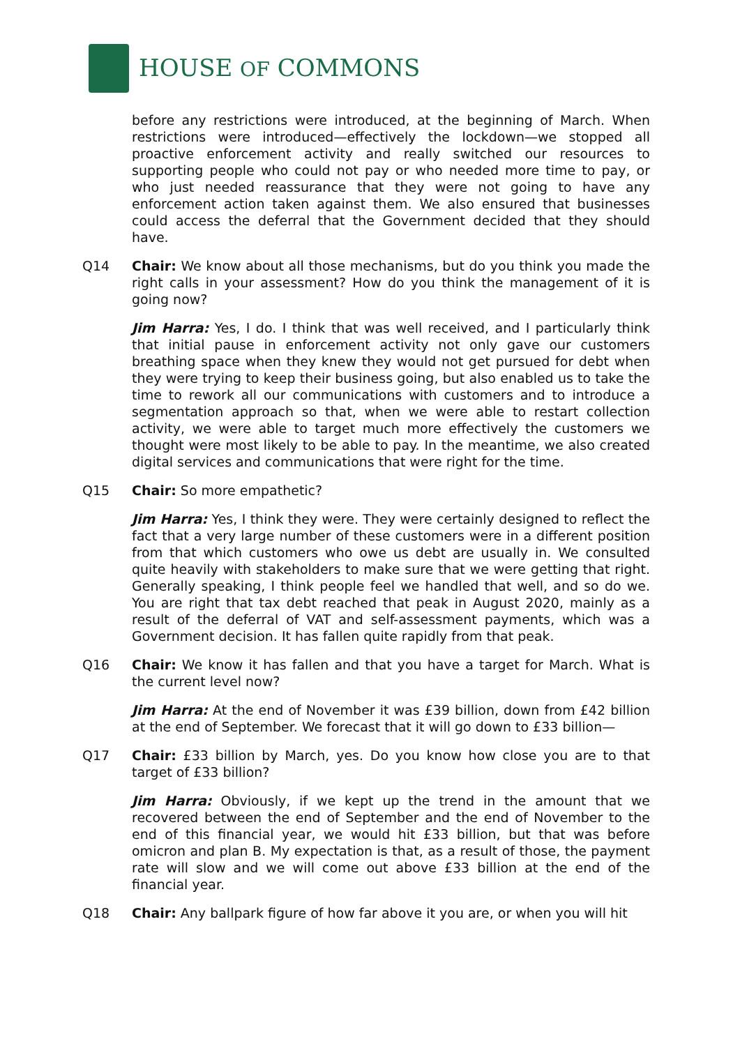HOUSE OF COMMONS
before any restrictions were introduced, at the beginning of March. When restrictions were introduced—effectively the lockdown—we stopped all proactive enforcement activity and really switched our resources to supporting people who could not pay or who needed more time to pay, or who just needed reassurance that they were not going to have any enforcement action taken against them. We also ensured that businesses could access the deferral that the Government decided that they should have.
Q14 Chair: We know about all those mechanisms, but do you think you made the right calls in your assessment? How do you think the management of it is going now?
Jim Harra: Yes, I do. I think that was well received, and I particularly think that initial pause in enforcement activity not only gave our customers breathing space when they knew they would not get pursued for debt when they were trying to keep their business going, but also enabled us to take the time to rework all our communications with customers and to introduce a segmentation approach so that, when we were able to restart collection activity, we were able to target much more effectively the customers we thought were most likely to be able to pay. In the meantime, we also created digital services and communications that were right for the time.
Q15 Chair: So more empathetic?
Jim Harra: Yes, I think they were. They were certainly designed to reflect the fact that a very large number of these customers were in a different position from that which customers who owe us debt are usually in. We consulted quite heavily with stakeholders to make sure that we were getting that right. Generally speaking, I think people feel we handled that well, and so do we. You are right that tax debt reached that peak in August 2020, mainly as a result of the deferral of VAT and self-assessment payments, which was a Government decision. It has fallen quite rapidly from that peak.
Q16 Chair: We know it has fallen and that you have a target for March. What is the current level now?
Jim Harra: At the end of November it was £39 billion, down from £42 billion at the end of September. We forecast that it will go down to £33 billion—
Q17 Chair: £33 billion by March, yes. Do you know how close you are to that target of £33 billion?
Jim Harra: Obviously, if we kept up the trend in the amount that we recovered between the end of September and the end of November to the end of this financial year, we would hit £33 billion, but that was before omicron and plan B. My expectation is that, as a result of those, the payment rate will slow and we will come out above £33 billion at the end of the financial year.
Q18 Chair: Any ballpark figure of how far above it you are, or when you will hit